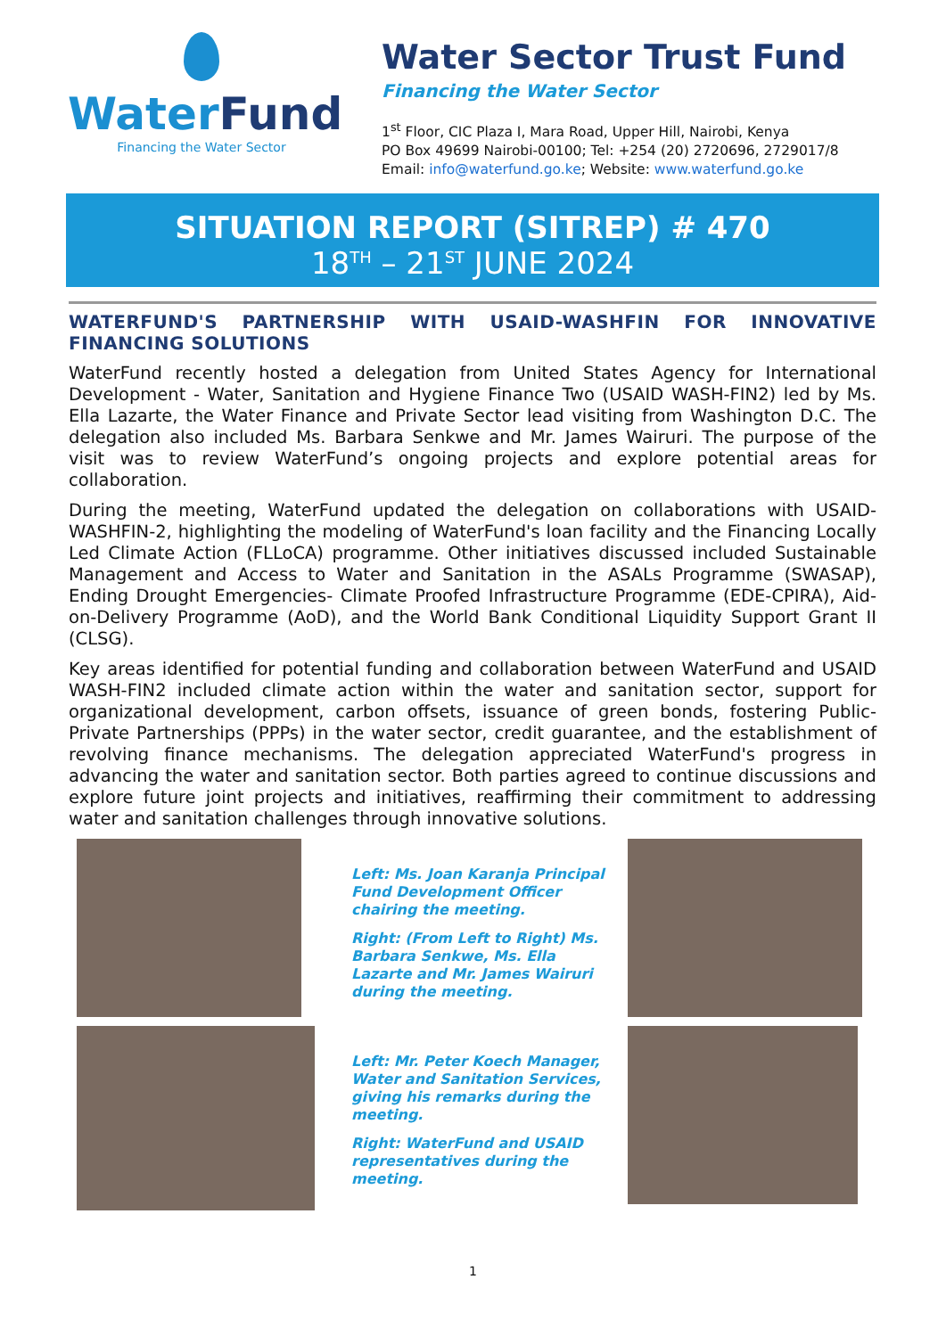WaterFund
Financing the Water Sector
Water Sector Trust Fund
Financing the Water Sector
1<sup>st</sup> Floor, CIC Plaza I, Mara Road, Upper Hill, Nairobi, Kenya
PO Box 49699 Nairobi-00100; Tel: +254 (20) 2720696, 2729017/8
Email: info@waterfund.go.ke; Website: www.waterfund.go.ke
SITUATION REPORT (SITREP) # 470
18<sup>TH</sup> – 21<sup>ST</sup> JUNE 2024
WATERFUND'S PARTNERSHIP WITH USAID-WASHFIN FOR INNOVATIVE FINANCING SOLUTIONS
WaterFund recently hosted a delegation from United States Agency for International Development - Water, Sanitation and Hygiene Finance Two (USAID WASH-FIN2) led by Ms. Ella Lazarte, the Water Finance and Private Sector lead visiting from Washington D.C. The delegation also included Ms. Barbara Senkwe and Mr. James Wairuri. The purpose of the visit was to review WaterFund’s ongoing projects and explore potential areas for collaboration.
During the meeting, WaterFund updated the delegation on collaborations with USAID-WASHFIN-2, highlighting the modeling of WaterFund's loan facility and the Financing Locally Led Climate Action (FLLoCA) programme. Other initiatives discussed included Sustainable Management and Access to Water and Sanitation in the ASALs Programme (SWASAP), Ending Drought Emergencies- Climate Proofed Infrastructure Programme (EDE-CPIRA), Aid-on-Delivery Programme (AoD), and the World Bank Conditional Liquidity Support Grant II (CLSG).
Key areas identified for potential funding and collaboration between WaterFund and USAID WASH-FIN2 included climate action within the water and sanitation sector, support for organizational development, carbon offsets, issuance of green bonds, fostering Public-Private Partnerships (PPPs) in the water sector, credit guarantee, and the establishment of revolving finance mechanisms. The delegation appreciated WaterFund's progress in advancing the water and sanitation sector. Both parties agreed to continue discussions and explore future joint projects and initiatives, reaffirming their commitment to addressing water and sanitation challenges through innovative solutions.
Left: Ms. Joan Karanja Principal Fund Development Officer chairing the meeting.
Right: (From Left to Right) Ms. Barbara Senkwe, Ms. Ella Lazarte and Mr. James Wairuri during the meeting.
Left: Mr. Peter Koech Manager, Water and Sanitation Services, giving his remarks during the meeting.
Right: WaterFund and USAID representatives during the meeting.
1